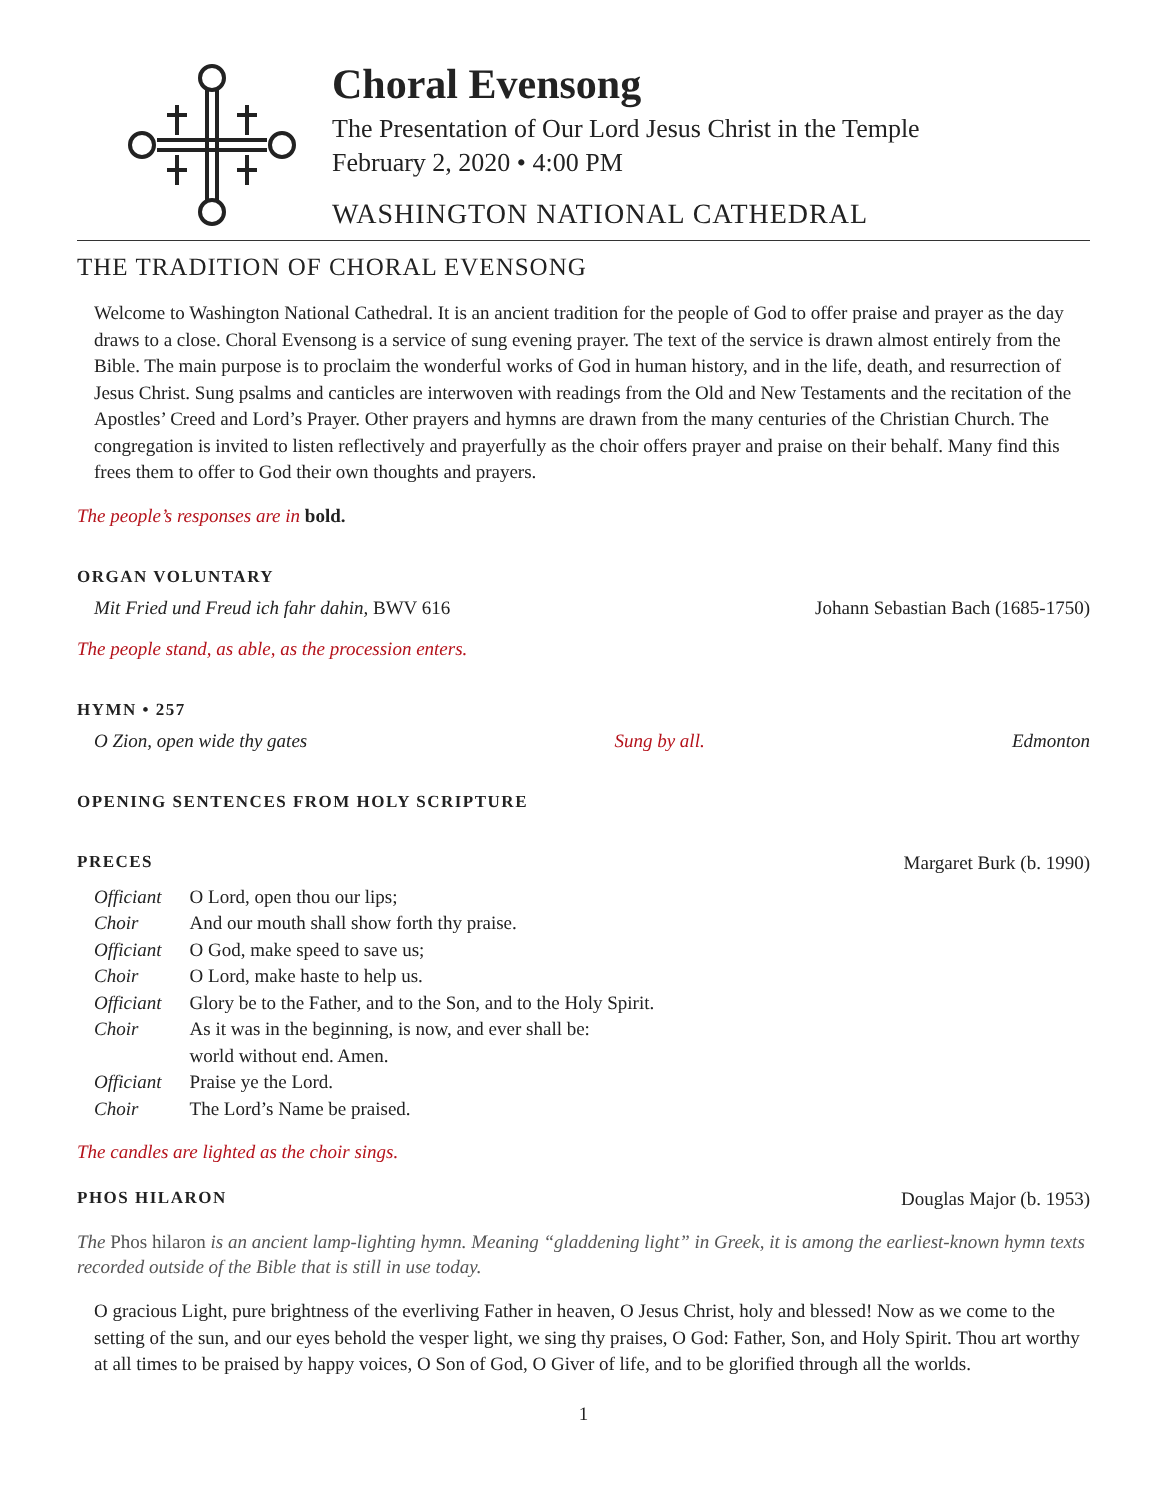Choral Evensong
The Presentation of Our Lord Jesus Christ in the Temple
February 2, 2020 • 4:00 PM
WASHINGTON NATIONAL CATHEDRAL
THE TRADITION OF CHORAL EVENSONG
Welcome to Washington National Cathedral. It is an ancient tradition for the people of God to offer praise and prayer as the day draws to a close. Choral Evensong is a service of sung evening prayer. The text of the service is drawn almost entirely from the Bible. The main purpose is to proclaim the wonderful works of God in human history, and in the life, death, and resurrection of Jesus Christ. Sung psalms and canticles are interwoven with readings from the Old and New Testaments and the recitation of the Apostles’ Creed and Lord’s Prayer. Other prayers and hymns are drawn from the many centuries of the Christian Church. The congregation is invited to listen reflectively and prayerfully as the choir offers prayer and praise on their behalf. Many find this frees them to offer to God their own thoughts and prayers.
The people’s responses are in bold.
ORGAN VOLUNTARY
Mit Fried und Freud ich fahr dahin, BWV 616 Johann Sebastian Bach (1685-1750)
The people stand, as able, as the procession enters.
HYMN • 257
O Zion, open wide thy gates Sung by all. Edmonton
OPENING SENTENCES FROM HOLY SCRIPTURE
PRECES Margaret Burk (b. 1990)
| Officiant | O Lord, open thou our lips; |
| Choir | And our mouth shall show forth thy praise. |
| Officiant | O God, make speed to save us; |
| Choir | O Lord, make haste to help us. |
| Officiant | Glory be to the Father, and to the Son, and to the Holy Spirit. |
| Choir | As it was in the beginning, is now, and ever shall be: world without end. Amen. |
| Officiant | Praise ye the Lord. |
| Choir | The Lord’s Name be praised. |
The candles are lighted as the choir sings.
PHOS HILARON Douglas Major (b. 1953)
The Phos hilaron is an ancient lamp-lighting hymn. Meaning “gladdening light” in Greek, it is among the earliest-known hymn texts recorded outside of the Bible that is still in use today.
O gracious Light, pure brightness of the everliving Father in heaven, O Jesus Christ, holy and blessed! Now as we come to the setting of the sun, and our eyes behold the vesper light, we sing thy praises, O God: Father, Son, and Holy Spirit. Thou art worthy at all times to be praised by happy voices, O Son of God, O Giver of life, and to be glorified through all the worlds.
1